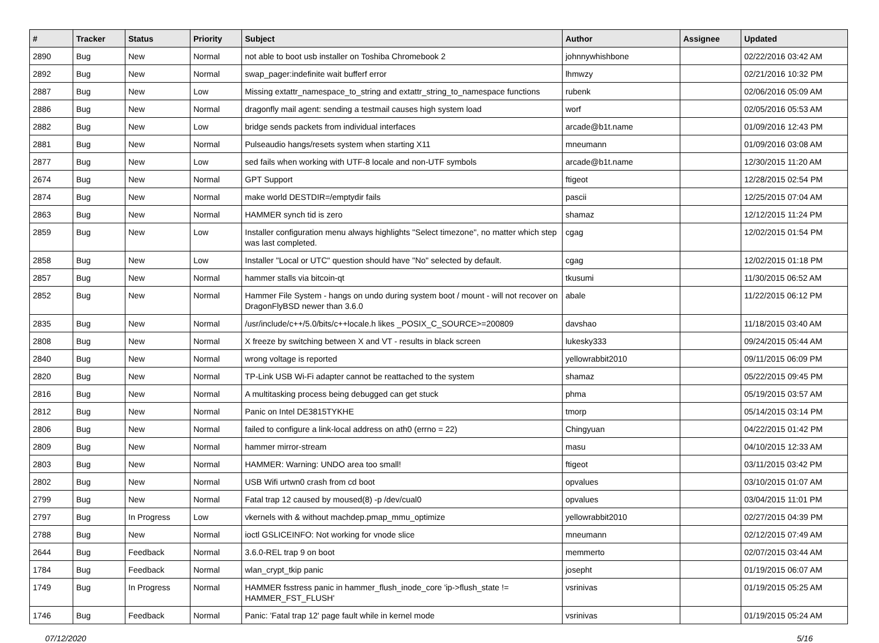| # | Tracker | Status | Priority | Subject | Author | Assignee | Updated |
| --- | --- | --- | --- | --- | --- | --- | --- |
| 2890 | Bug | New | Normal | not able to boot usb installer on Toshiba Chromebook 2 | johnnywhishbone | | 02/22/2016 03:42 AM |
| 2892 | Bug | New | Normal | swap_pager:indefinite wait bufferf error | lhmwzy | | 02/21/2016 10:32 PM |
| 2887 | Bug | New | Low | Missing extattr_namespace_to_string and extattr_string_to_namespace functions | rubenk | | 02/06/2016 05:09 AM |
| 2886 | Bug | New | Normal | dragonfly mail agent: sending a testmail causes high system load | worf | | 02/05/2016 05:53 AM |
| 2882 | Bug | New | Low | bridge sends packets from individual interfaces | arcade@b1t.name | | 01/09/2016 12:43 PM |
| 2881 | Bug | New | Normal | Pulseaudio hangs/resets system when starting X11 | mneumann | | 01/09/2016 03:08 AM |
| 2877 | Bug | New | Low | sed fails when working with UTF-8 locale and non-UTF symbols | arcade@b1t.name | | 12/30/2015 11:20 AM |
| 2674 | Bug | New | Normal | GPT Support | ftigeot | | 12/28/2015 02:54 PM |
| 2874 | Bug | New | Normal | make world DESTDIR=/emptydir fails | pascii | | 12/25/2015 07:04 AM |
| 2863 | Bug | New | Normal | HAMMER synch tid is zero | shamaz | | 12/12/2015 11:24 PM |
| 2859 | Bug | New | Low | Installer configuration menu always highlights "Select timezone", no matter which step was last completed. | cgag | | 12/02/2015 01:54 PM |
| 2858 | Bug | New | Low | Installer "Local or UTC" question should have "No" selected by default. | cgag | | 12/02/2015 01:18 PM |
| 2857 | Bug | New | Normal | hammer stalls via bitcoin-qt | tkusumi | | 11/30/2015 06:52 AM |
| 2852 | Bug | New | Normal | Hammer File System - hangs on undo during system boot / mount - will not recover on DragonFlyBSD newer than 3.6.0 | abale | | 11/22/2015 06:12 PM |
| 2835 | Bug | New | Normal | /usr/include/c++/5.0/bits/c++locale.h likes _POSIX_C_SOURCE>=200809 | davshao | | 11/18/2015 03:40 AM |
| 2808 | Bug | New | Normal | X freeze by switching between X and VT - results in black screen | lukesky333 | | 09/24/2015 05:44 AM |
| 2840 | Bug | New | Normal | wrong voltage is reported | yellowrabbit2010 | | 09/11/2015 06:09 PM |
| 2820 | Bug | New | Normal | TP-Link USB Wi-Fi adapter cannot be reattached to the system | shamaz | | 05/22/2015 09:45 PM |
| 2816 | Bug | New | Normal | A multitasking process being debugged can get stuck | phma | | 05/19/2015 03:57 AM |
| 2812 | Bug | New | Normal | Panic on Intel DE3815TYKHE | tmorp | | 05/14/2015 03:14 PM |
| 2806 | Bug | New | Normal | failed to configure a link-local address on ath0 (errno = 22) | Chingyuan | | 04/22/2015 01:42 PM |
| 2809 | Bug | New | Normal | hammer mirror-stream | masu | | 04/10/2015 12:33 AM |
| 2803 | Bug | New | Normal | HAMMER: Warning: UNDO area too small! | ftigeot | | 03/11/2015 03:42 PM |
| 2802 | Bug | New | Normal | USB Wifi urtwn0 crash from cd boot | opvalues | | 03/10/2015 01:07 AM |
| 2799 | Bug | New | Normal | Fatal trap 12 caused by moused(8) -p /dev/cual0 | opvalues | | 03/04/2015 11:01 PM |
| 2797 | Bug | In Progress | Low | vkernels with & without machdep.pmap_mmu_optimize | yellowrabbit2010 | | 02/27/2015 04:39 PM |
| 2788 | Bug | New | Normal | ioctl GSLICEINFO: Not working for vnode slice | mneumann | | 02/12/2015 07:49 AM |
| 2644 | Bug | Feedback | Normal | 3.6.0-REL trap 9 on boot | memmerto | | 02/07/2015 03:44 AM |
| 1784 | Bug | Feedback | Normal | wlan_crypt_tkip panic | josepht | | 01/19/2015 06:07 AM |
| 1749 | Bug | In Progress | Normal | HAMMER fsstress panic in hammer_flush_inode_core 'ip->flush_state != HAMMER_FST_FLUSH' | vsrinivas | | 01/19/2015 05:25 AM |
| 1746 | Bug | Feedback | Normal | Panic: 'Fatal trap 12' page fault while in kernel mode | vsrinivas | | 01/19/2015 05:24 AM |
07/12/2020 5/16